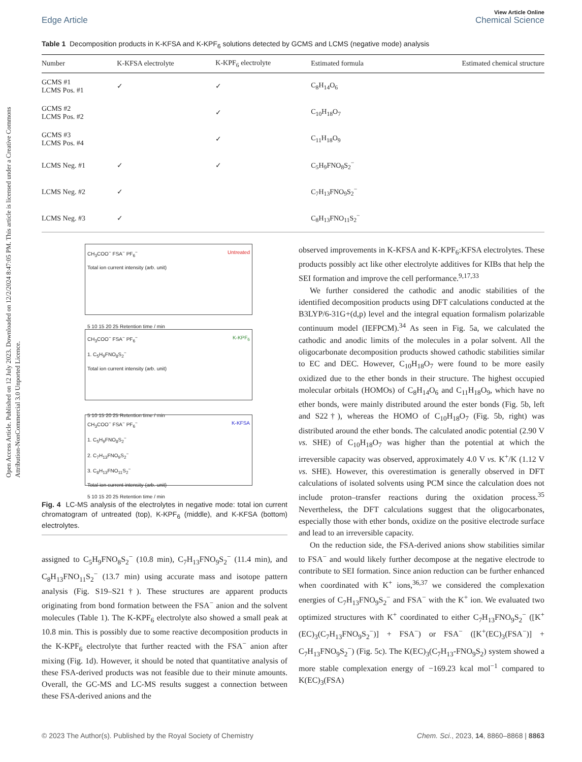Open Access Article. Published on 12 July 2023. Downloaded on 12/2/2024 8:47:05 PM. This article is licensed under a Creative Commons Attribution-NonCommercial 3.0 Unported Licence.
View Article Online
Edge Article Chemical Science
Table 1 Decomposition products in K-KFSA and K-KPF<sub>6</sub> solutions detected by GCMS and LCMS (negative mode) analysis
| Number | K-KFSA electrolyte | K-KPF<sub>6</sub> electrolyte | Estimated formula | Estimated chemical structure |
| --- | --- | --- | --- | --- |
| GCMS #1 LCMS Pos. #1 | ✓ | ✓ | C<sub>8</sub>H<sub>14</sub>O<sub>6</sub> | |
| GCMS #2 LCMS Pos. #2 | | ✓ | C<sub>10</sub>H<sub>18</sub>O<sub>7</sub> | |
| GCMS #3 LCMS Pos. #4 | | ✓ | C<sub>11</sub>H<sub>18</sub>O<sub>9</sub> | |
| LCMS Neg. #1 | ✓ | ✓ | C<sub>5</sub>H<sub>9</sub>FNO<sub>8</sub>S<sub>2</sub><sup>−</sup> | |
| LCMS Neg. #2 | ✓ | | C<sub>7</sub>H<sub>13</sub>FNO<sub>9</sub>S<sub>2</sub><sup>−</sup> | |
| LCMS Neg. #3 | ✓ | | C<sub>8</sub>H<sub>13</sub>FNO<sub>11</sub>S<sub>2</sub><sup>−</sup> | |
CH<sub>3</sub>COO<sup>−</sup> FSA<sup>−</sup> PF<sub>6</sub><sup>−</sup> Untreated
Total ion current intensity (arb. unit)
5 10 15 20 25 Retention time / min
CH<sub>3</sub>COO<sup>−</sup> FSA<sup>−</sup> PF<sub>6</sub><sup>−</sup> K-KPF<sub>6</sub>
1. C<sub>5</sub>H<sub>9</sub>FNO<sub>8</sub>S<sub>2</sub><sup>−</sup>
Total ion current intensity (arb. unit)
5 10 15 20 25 Retention time / min
CH<sub>3</sub>COO<sup>−</sup> FSA<sup>−</sup> PF<sub>6</sub><sup>−</sup> K-KFSA
1. C<sub>5</sub>H<sub>9</sub>FNO<sub>8</sub>S<sub>2</sub><sup>−</sup>
2. C<sub>7</sub>H<sub>13</sub>FNO<sub>9</sub>S<sub>2</sub><sup>−</sup>
3. C<sub>8</sub>H<sub>13</sub>FNO<sub>11</sub>S<sub>2</sub><sup>−</sup>
Total ion current intensity (arb. unit)
5 10 15 20 25 Retention time / min
Fig. 4 LC-MS analysis of the electrolytes in negative mode: total ion current chromatogram of untreated (top), K-KPF<sub>6</sub> (middle), and K-KFSA (bottom) electrolytes.
assigned to C<sub>5</sub>H<sub>9</sub>FNO<sub>8</sub>S<sub>2</sub><sup>−</sup> (10.8 min), C<sub>7</sub>H<sub>13</sub>FNO<sub>9</sub>S<sub>2</sub><sup>−</sup> (11.4 min), and C<sub>8</sub>H<sub>13</sub>FNO<sub>11</sub>S<sub>2</sub><sup>−</sup> (13.7 min) using accurate mass and isotope pattern analysis (Fig. S19–S21†). These structures are apparent products originating from bond formation between the FSA<sup>−</sup> anion and the solvent molecules (Table 1). The K-KPF<sub>6</sub> electrolyte also showed a small peak at 10.8 min. This is possibly due to some reactive decomposition products in the K-KPF<sub>6</sub> electrolyte that further reacted with the FSA<sup>−</sup> anion after mixing (Fig. 1d). However, it should be noted that quantitative analysis of these FSA-derived products was not feasible due to their minute amounts. Overall, the GC-MS and LC-MS results suggest a connection between these FSA-derived anions and the
observed improvements in K-KFSA and K-KPF<sub>6</sub>:KFSA electrolytes. These products possibly act like other electrolyte additives for KIBs that help the SEI formation and improve the cell performance.<sup>9,17,33</sup>
We further considered the cathodic and anodic stabilities of the identified decomposition products using DFT calculations conducted at the B3LYP/6-31G+(d,p) level and the integral equation formalism polarizable continuum model (IEFPCM).<sup>34</sup> As seen in Fig. 5a, we calculated the cathodic and anodic limits of the molecules in a polar solvent. All the oligocarbonate decomposition products showed cathodic stabilities similar to EC and DEC. However, C<sub>10</sub>H<sub>18</sub>O<sub>7</sub> were found to be more easily oxidized due to the ether bonds in their structure. The highest occupied molecular orbitals (HOMOs) of C<sub>8</sub>H<sub>14</sub>O<sub>6</sub> and C<sub>11</sub>H<sub>18</sub>O<sub>9</sub>, which have no ether bonds, were mainly distributed around the ester bonds (Fig. 5b, left and S22†), whereas the HOMO of C<sub>10</sub>H<sub>18</sub>O<sub>7</sub> (Fig. 5b, right) was distributed around the ether bonds. The calculated anodic potential (2.90 V vs. SHE) of C<sub>10</sub>H<sub>18</sub>O<sub>7</sub> was higher than the potential at which the irreversible capacity was observed, approximately 4.0 V vs. K<sup>+</sup>/K (1.12 V vs. SHE). However, this overestimation is generally observed in DFT calculations of isolated solvents using PCM since the calculation does not include proton–transfer reactions during the oxidation process.<sup>35</sup> Nevertheless, the DFT calculations suggest that the oligocarbonates, especially those with ether bonds, oxidize on the positive electrode surface and lead to an irreversible capacity.
On the reduction side, the FSA-derived anions show stabilities similar to FSA<sup>−</sup> and would likely further decompose at the negative electrode to contribute to SEI formation. Since anion reduction can be further enhanced when coordinated with K<sup>+</sup> ions,<sup>36,37</sup> we considered the complexation energies of C<sub>7</sub>H<sub>13</sub>FNO<sub>9</sub>S<sub>2</sub><sup>−</sup> and FSA<sup>−</sup> with the K<sup>+</sup> ion. We evaluated two optimized structures with K<sup>+</sup> coordinated to either C<sub>7</sub>H<sub>13</sub>FNO<sub>9</sub>S<sub>2</sub><sup>−</sup> ([K<sup>+</sup>(EC)<sub>3</sub>(C<sub>7</sub>H<sub>13</sub>FNO<sub>9</sub>S<sub>2</sub><sup>−</sup>)] + FSA<sup>−</sup>) or FSA<sup>−</sup> ([K<sup>+</sup>(EC)<sub>3</sub>(FSA<sup>−</sup>)] + C<sub>7</sub>H<sub>13</sub>FNO<sub>9</sub>S<sub>2</sub><sup>−</sup>) (Fig. 5c). The K(EC)<sub>3</sub>(C<sub>7</sub>H<sub>13</sub>-FNO<sub>9</sub>S<sub>2</sub>) system showed a more stable complexation energy of −169.23 kcal mol<sup>−1</sup> compared to K(EC)<sub>3</sub>(FSA)
© 2023 The Author(s). Published by the Royal Society of Chemistry Chem. Sci., 2023, 14, 8860–8868 | 8863